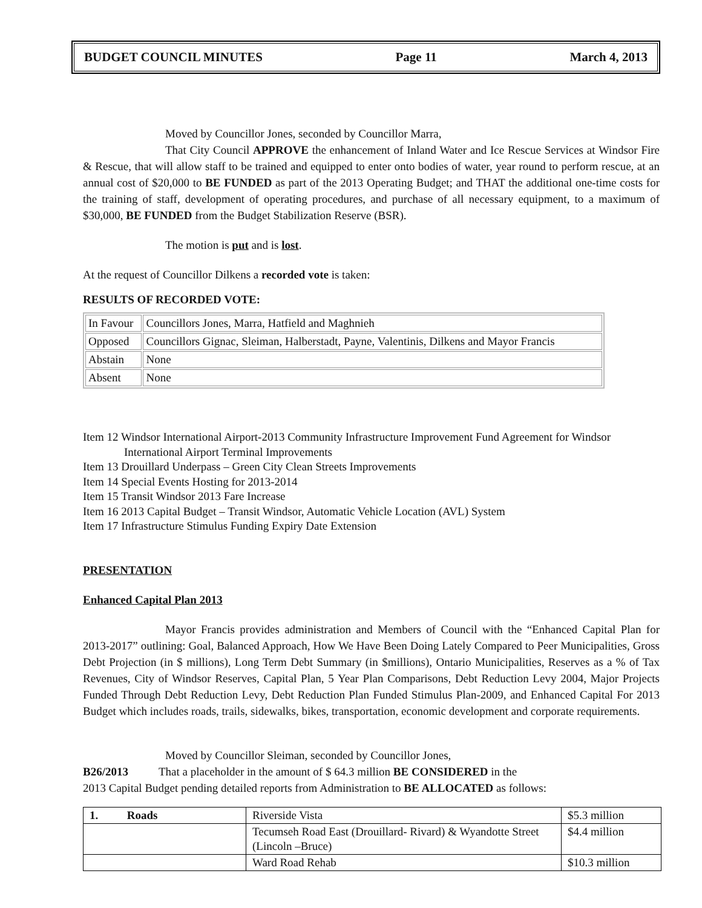BUDGET COUNCIL MINUTES Page 11 March 4, 2013
Moved by Councillor Jones, seconded by Councillor Marra,
That City Council APPROVE the enhancement of Inland Water and Ice Rescue Services at Windsor Fire & Rescue, that will allow staff to be trained and equipped to enter onto bodies of water, year round to perform rescue, at an annual cost of $20,000 to BE FUNDED as part of the 2013 Operating Budget; and THAT the additional one-time costs for the training of staff, development of operating procedures, and purchase of all necessary equipment, to a maximum of $30,000, BE FUNDED from the Budget Stabilization Reserve (BSR).
The motion is put and is lost.
At the request of Councillor Dilkens a recorded vote is taken:
RESULTS OF RECORDED VOTE:
| In Favour | Councillors Jones, Marra, Hatfield and Maghnieh |
| Opposed | Councillors Gignac, Sleiman, Halberstadt, Payne, Valentinis, Dilkens and Mayor Francis |
| Abstain | None |
| Absent | None |
Item 12 Windsor International Airport-2013 Community Infrastructure Improvement Fund Agreement for Windsor
International Airport Terminal Improvements
Item 13 Drouillard Underpass – Green City Clean Streets Improvements
Item 14 Special Events Hosting for 2013-2014
Item 15 Transit Windsor 2013 Fare Increase
Item 16 2013 Capital Budget – Transit Windsor, Automatic Vehicle Location (AVL) System
Item 17 Infrastructure Stimulus Funding Expiry Date Extension
PRESENTATION
Enhanced Capital Plan 2013
Mayor Francis provides administration and Members of Council with the “Enhanced Capital Plan for 2013-2017” outlining: Goal, Balanced Approach, How We Have Been Doing Lately Compared to Peer Municipalities, Gross Debt Projection (in $ millions), Long Term Debt Summary (in $millions), Ontario Municipalities, Reserves as a % of Tax Revenues, City of Windsor Reserves, Capital Plan, 5 Year Plan Comparisons, Debt Reduction Levy 2004, Major Projects Funded Through Debt Reduction Levy, Debt Reduction Plan Funded Stimulus Plan-2009, and Enhanced Capital For 2013 Budget which includes roads, trails, sidewalks, bikes, transportation, economic development and corporate requirements.
Moved by Councillor Sleiman, seconded by Councillor Jones,
B26/2013 That a placeholder in the amount of $ 64.3 million BE CONSIDERED in the
2013 Capital Budget pending detailed reports from Administration to BE ALLOCATED as follows:
| 1. Roads | Riverside Vista | $5.3 million |
| | Tecumseh Road East (Drouillard- Rivard) & Wyandotte Street (Lincoln –Bruce) | $4.4 million |
| | Ward Road Rehab | $10.3 million |